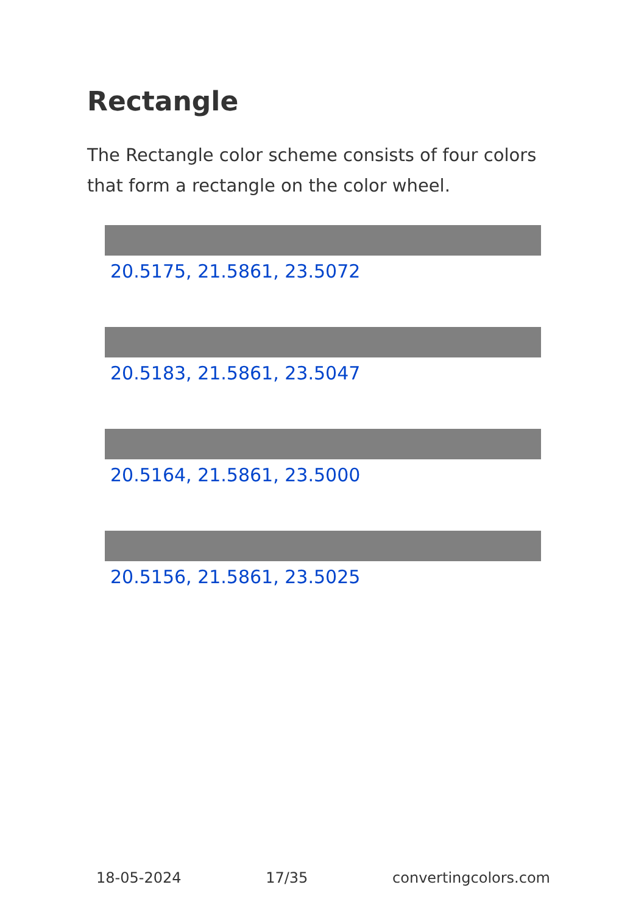Rectangle
The Rectangle color scheme consists of four colors that form a rectangle on the color wheel.
20.5175, 21.5861, 23.5072
20.5183, 21.5861, 23.5047
20.5164, 21.5861, 23.5000
20.5156, 21.5861, 23.5025
18-05-2024 17/35 convertingcolors.com